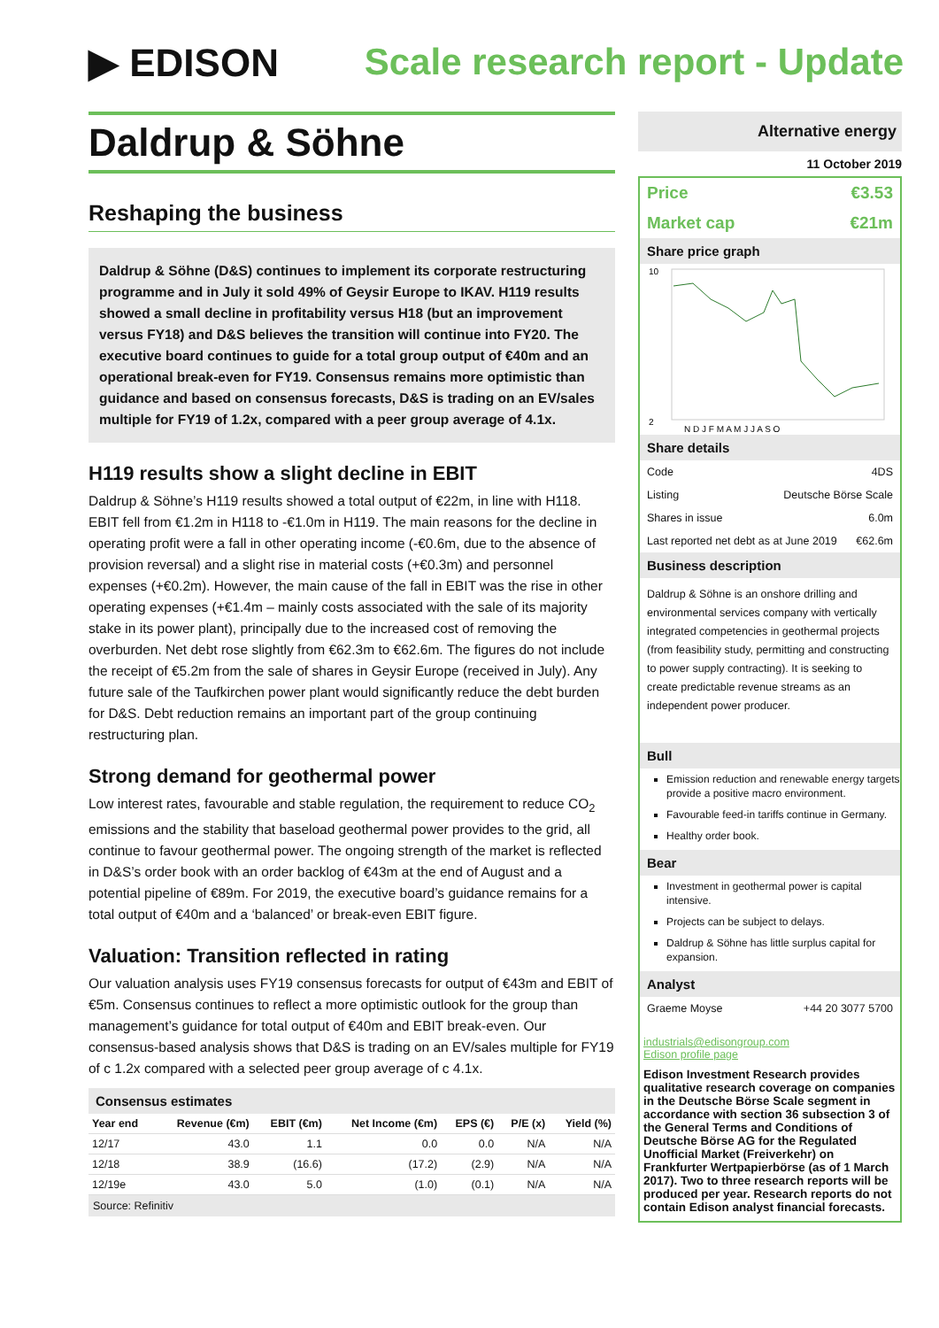▶ EDISON Scale research report - Update
Daldrup & Söhne
Reshaping the business
Daldrup & Söhne (D&S) continues to implement its corporate restructuring programme and in July it sold 49% of Geysir Europe to IKAV. H119 results showed a small decline in profitability versus H18 (but an improvement versus FY18) and D&S believes the transition will continue into FY20. The executive board continues to guide for a total group output of €40m and an operational break-even for FY19. Consensus remains more optimistic than guidance and based on consensus forecasts, D&S is trading on an EV/sales multiple for FY19 of 1.2x, compared with a peer group average of 4.1x.
H119 results show a slight decline in EBIT
Daldrup & Söhne’s H119 results showed a total output of €22m, in line with H118. EBIT fell from €1.2m in H118 to -€1.0m in H119. The main reasons for the decline in operating profit were a fall in other operating income (-€0.6m, due to the absence of provision reversal) and a slight rise in material costs (+€0.3m) and personnel expenses (+€0.2m). However, the main cause of the fall in EBIT was the rise in other operating expenses (+€1.4m – mainly costs associated with the sale of its majority stake in its power plant), principally due to the increased cost of removing the overburden. Net debt rose slightly from €62.3m to €62.6m. The figures do not include the receipt of €5.2m from the sale of shares in Geysir Europe (received in July). Any future sale of the Taufkirchen power plant would significantly reduce the debt burden for D&S. Debt reduction remains an important part of the group continuing restructuring plan.
Strong demand for geothermal power
Low interest rates, favourable and stable regulation, the requirement to reduce CO<sub>2</sub> emissions and the stability that baseload geothermal power provides to the grid, all continue to favour geothermal power. The ongoing strength of the market is reflected in D&S’s order book with an order backlog of €43m at the end of August and a potential pipeline of €89m. For 2019, the executive board’s guidance remains for a total output of €40m and a ‘balanced’ or break-even EBIT figure.
Valuation: Transition reflected in rating
Our valuation analysis uses FY19 consensus forecasts for output of €43m and EBIT of €5m. Consensus continues to reflect a more optimistic outlook for the group than management’s guidance for total output of €40m and EBIT break-even. Our consensus-based analysis shows that D&S is trading on an EV/sales multiple for FY19 of c 1.2x compared with a selected peer group average of c 4.1x.
Consensus estimates
| Year end | Revenue (€m) | EBIT (€m) | Net Income (€m) | EPS (€) | P/E (x) | Yield (%) |
| --- | --- | --- | --- | --- | --- | --- |
| 12/17 | 43.0 | 1.1 | 0.0 | 0.0 | N/A | N/A |
| 12/18 | 38.9 | (16.6) | (17.2) | (2.9) | N/A | N/A |
| 12/19e | 43.0 | 5.0 | (1.0) | (0.1) | N/A | N/A |
Source: Refinitiv
Alternative energy
11 October 2019
Price €3.53
Market cap €21m
Share price graph
10
2
N D J F M A M J J A S O
Share details
Code 4DS
Listing Deutsche Börse Scale
Shares in issue 6.0m
Last reported net debt as at June 2019 €62.6m
Business description
Daldrup & Söhne is an onshore drilling and environmental services company with vertically integrated competencies in geothermal projects (from feasibility study, permitting and constructing to power supply contracting). It is seeking to create predictable revenue streams as an independent power producer.
Bull
Emission reduction and renewable energy targets provide a positive macro environment.
Favourable feed-in tariffs continue in Germany.
Healthy order book.
Bear
Investment in geothermal power is capital intensive.
Projects can be subject to delays.
Daldrup & Söhne has little surplus capital for expansion.
Analyst
Graeme Moyse +44 20 3077 5700
industrials@edisongroup.com
Edison profile page
Edison Investment Research provides qualitative research coverage on companies in the Deutsche Börse Scale segment in accordance with section 36 subsection 3 of the General Terms and Conditions of Deutsche Börse AG for the Regulated Unofficial Market (Freiverkehr) on Frankfurter Wertpapierbörse (as of 1 March 2017). Two to three research reports will be produced per year. Research reports do not contain Edison analyst financial forecasts.